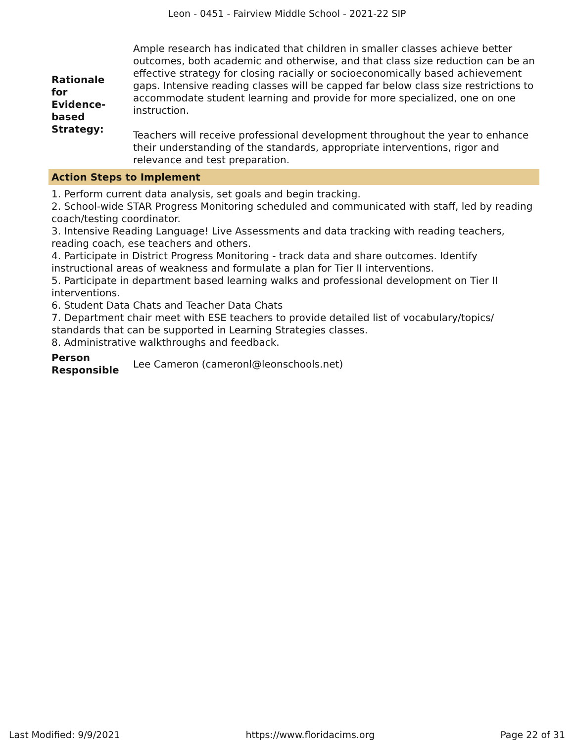Leon - 0451 - Fairview Middle School - 2021-22 SIP
Rationale
for
Evidence-
based
Strategy:
Ample research has indicated that children in smaller classes achieve better outcomes, both academic and otherwise, and that class size reduction can be an effective strategy for closing racially or socioeconomically based achievement gaps. Intensive reading classes will be capped far below class size restrictions to accommodate student learning and provide for more specialized, one on one instruction.
Teachers will receive professional development throughout the year to enhance their understanding of the standards, appropriate interventions, rigor and relevance and test preparation.
Action Steps to Implement
1. Perform current data analysis, set goals and begin tracking.
2. School-wide STAR Progress Monitoring scheduled and communicated with staff, led by reading coach/testing coordinator.
3. Intensive Reading Language! Live Assessments and data tracking with reading teachers, reading coach, ese teachers and others.
4. Participate in District Progress Monitoring - track data and share outcomes. Identify instructional areas of weakness and formulate a plan for Tier II interventions.
5. Participate in department based learning walks and professional development on Tier II interventions.
6. Student Data Chats and Teacher Data Chats
7. Department chair meet with ESE teachers to provide detailed list of vocabulary/topics/ standards that can be supported in Learning Strategies classes.
8. Administrative walkthroughs and feedback.
Person
Responsible
Lee Cameron (cameronl@leonschools.net)
Last Modified: 9/9/2021 https://www.floridacims.org Page 22 of 31